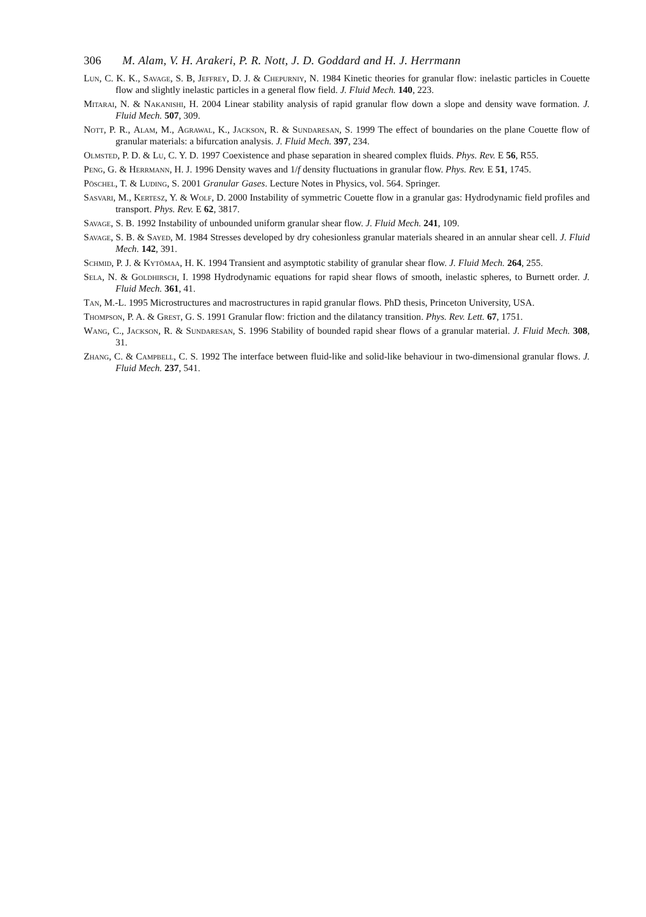306 M. Alam, V. H. Arakeri, P. R. Nott, J. D. Goddard and H. J. Herrmann
Lun, C. K. K., Savage, S. B, Jeffrey, D. J. & Chepurniy, N. 1984 Kinetic theories for granular flow: inelastic particles in Couette flow and slightly inelastic particles in a general flow field. J. Fluid Mech. 140, 223.
Mitarai, N. & Nakanishi, H. 2004 Linear stability analysis of rapid granular flow down a slope and density wave formation. J. Fluid Mech. 507, 309.
Nott, P. R., Alam, M., Agrawal, K., Jackson, R. & Sundaresan, S. 1999 The effect of boundaries on the plane Couette flow of granular materials: a bifurcation analysis. J. Fluid Mech. 397, 234.
Olmsted, P. D. & Lu, C. Y. D. 1997 Coexistence and phase separation in sheared complex fluids. Phys. Rev. E 56, R55.
Peng, G. & Herrmann, H. J. 1996 Density waves and 1/f density fluctuations in granular flow. Phys. Rev. E 51, 1745.
Pöschel, T. & Luding, S. 2001 Granular Gases. Lecture Notes in Physics, vol. 564. Springer.
Sasvari, M., Kertesz, Y. & Wolf, D. 2000 Instability of symmetric Couette flow in a granular gas: Hydrodynamic field profiles and transport. Phys. Rev. E 62, 3817.
Savage, S. B. 1992 Instability of unbounded uniform granular shear flow. J. Fluid Mech. 241, 109.
Savage, S. B. & Sayed, M. 1984 Stresses developed by dry cohesionless granular materials sheared in an annular shear cell. J. Fluid Mech. 142, 391.
Schmid, P. J. & Kytömaa, H. K. 1994 Transient and asymptotic stability of granular shear flow. J. Fluid Mech. 264, 255.
Sela, N. & Goldhirsch, I. 1998 Hydrodynamic equations for rapid shear flows of smooth, inelastic spheres, to Burnett order. J. Fluid Mech. 361, 41.
Tan, M.-L. 1995 Microstructures and macrostructures in rapid granular flows. PhD thesis, Princeton University, USA.
Thompson, P. A. & Grest, G. S. 1991 Granular flow: friction and the dilatancy transition. Phys. Rev. Lett. 67, 1751.
Wang, C., Jackson, R. & Sundaresan, S. 1996 Stability of bounded rapid shear flows of a granular material. J. Fluid Mech. 308, 31.
Zhang, C. & Campbell, C. S. 1992 The interface between fluid-like and solid-like behaviour in two-dimensional granular flows. J. Fluid Mech. 237, 541.